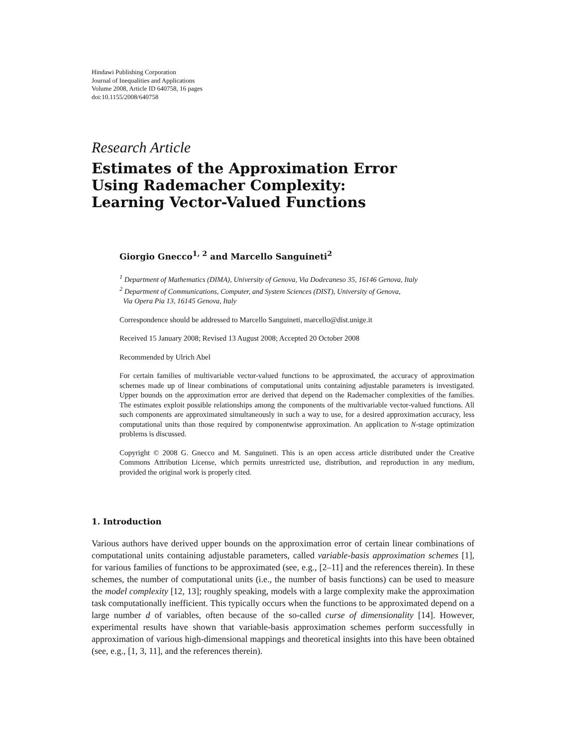Hindawi Publishing Corporation
Journal of Inequalities and Applications
Volume 2008, Article ID 640758, 16 pages
doi:10.1155/2008/640758
Research Article
Estimates of the Approximation Error
Using Rademacher Complexity:
Learning Vector-Valued Functions
Giorgio Gnecco<sup>1, 2</sup> and Marcello Sanguineti<sup>2</sup>
<sup>1</sup> Department of Mathematics (DIMA), University of Genova, Via Dodecaneso 35, 16146 Genova, Italy
<sup>2</sup> Department of Communications, Computer, and System Sciences (DIST), University of Genova,
Via Opera Pia 13, 16145 Genova, Italy
Correspondence should be addressed to Marcello Sanguineti, marcello@dist.unige.it
Received 15 January 2008; Revised 13 August 2008; Accepted 20 October 2008
Recommended by Ulrich Abel
For certain families of multivariable vector-valued functions to be approximated, the accuracy of approximation schemes made up of linear combinations of computational units containing adjustable parameters is investigated. Upper bounds on the approximation error are derived that depend on the Rademacher complexities of the families. The estimates exploit possible relationships among the components of the multivariable vector-valued functions. All such components are approximated simultaneously in such a way to use, for a desired approximation accuracy, less computational units than those required by componentwise approximation. An application to N-stage optimization problems is discussed.
Copyright © 2008 G. Gnecco and M. Sanguineti. This is an open access article distributed under the Creative Commons Attribution License, which permits unrestricted use, distribution, and reproduction in any medium, provided the original work is properly cited.
1. Introduction
Various authors have derived upper bounds on the approximation error of certain linear combinations of computational units containing adjustable parameters, called variable-basis approximation schemes [1], for various families of functions to be approximated (see, e.g., [2–11] and the references therein). In these schemes, the number of computational units (i.e., the number of basis functions) can be used to measure the model complexity [12, 13]; roughly speaking, models with a large complexity make the approximation task computationally inefficient. This typically occurs when the functions to be approximated depend on a large number d of variables, often because of the so-called curse of dimensionality [14]. However, experimental results have shown that variable-basis approximation schemes perform successfully in approximation of various high-dimensional mappings and theoretical insights into this have been obtained (see, e.g., [1, 3, 11], and the references therein).